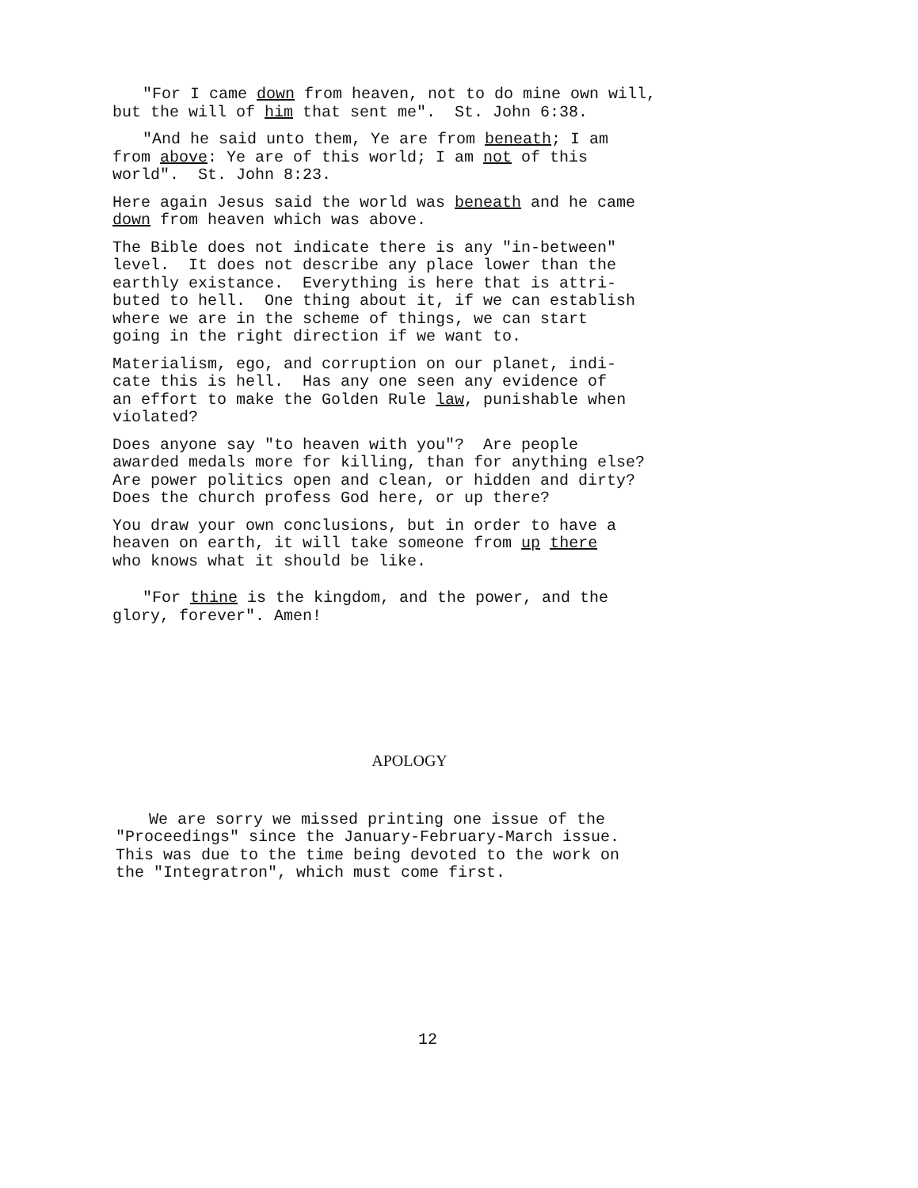"For I came down from heaven, not to do mine own will,
but the will of him that sent me". St. John 6:38.
"And he said unto them, Ye are from beneath; I am
from above: Ye are of this world; I am not of this world". St. John 8:23.
Here again Jesus said the world was beneath and he came down from heaven which was above.
The Bible does not indicate there is any "in-between" level. It does not describe any place lower than the earthly existance. Everything is here that is attri- buted to hell. One thing about it, if we can establish where we are in the scheme of things, we can start going in the right direction if we want to.
Materialism, ego, and corruption on our planet, indi- cate this is hell. Has any one seen any evidence of an effort to make the Golden Rule law, punishable when violated?
Does anyone say "to heaven with you"? Are people awarded medals more for killing, than for anything else? Are power politics open and clean, or hidden and dirty? Does the church profess God here, or up there?
You draw your own conclusions, but in order to have a heaven on earth, it will take someone from up there who knows what it should be like.
"For thine is the kingdom, and the power, and the
glory, forever". Amen!
APOLOGY
We are sorry we missed printing one issue of the
"Proceedings" since the January-February-March issue. This was due to the time being devoted to the work on the "Integratron", which must come first.
12